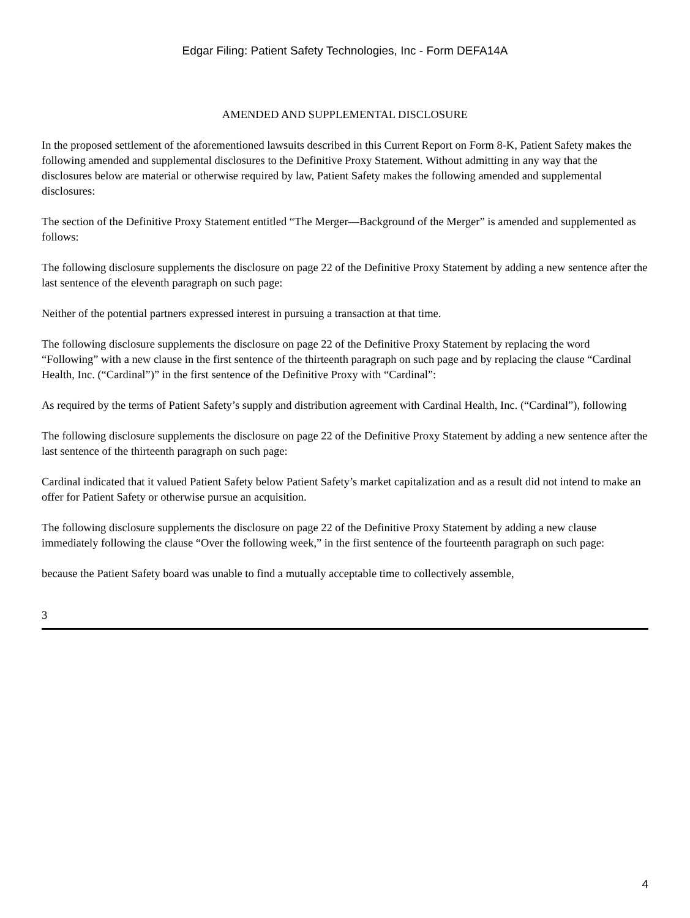Edgar Filing: Patient Safety Technologies, Inc - Form DEFA14A
AMENDED AND SUPPLEMENTAL DISCLOSURE
In the proposed settlement of the aforementioned lawsuits described in this Current Report on Form 8-K, Patient Safety makes the following amended and supplemental disclosures to the Definitive Proxy Statement. Without admitting in any way that the disclosures below are material or otherwise required by law, Patient Safety makes the following amended and supplemental disclosures:
The section of the Definitive Proxy Statement entitled “The Merger—Background of the Merger” is amended and supplemented as follows:
The following disclosure supplements the disclosure on page 22 of the Definitive Proxy Statement by adding a new sentence after the last sentence of the eleventh paragraph on such page:
Neither of the potential partners expressed interest in pursuing a transaction at that time.
The following disclosure supplements the disclosure on page 22 of the Definitive Proxy Statement by replacing the word “Following” with a new clause in the first sentence of the thirteenth paragraph on such page and by replacing the clause “Cardinal Health, Inc. (“Cardinal”)” in the first sentence of the Definitive Proxy with “Cardinal”:
As required by the terms of Patient Safety’s supply and distribution agreement with Cardinal Health, Inc. (“Cardinal”), following
The following disclosure supplements the disclosure on page 22 of the Definitive Proxy Statement by adding a new sentence after the last sentence of the thirteenth paragraph on such page:
Cardinal indicated that it valued Patient Safety below Patient Safety’s market capitalization and as a result did not intend to make an offer for Patient Safety or otherwise pursue an acquisition.
The following disclosure supplements the disclosure on page 22 of the Definitive Proxy Statement by adding a new clause immediately following the clause “Over the following week,” in the first sentence of the fourteenth paragraph on such page:
because the Patient Safety board was unable to find a mutually acceptable time to collectively assemble,
3
4